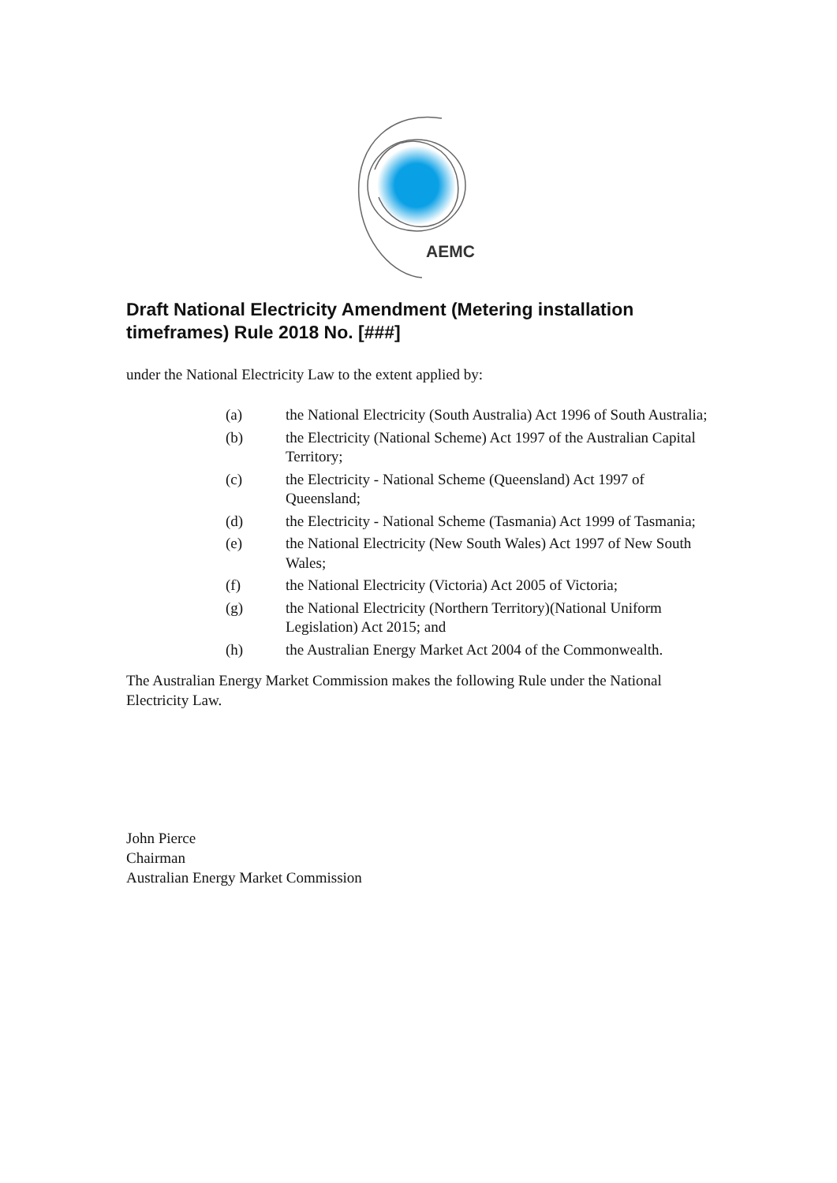AEMC
Draft National Electricity Amendment (Metering installation timeframes) Rule 2018 No. [###]
under the National Electricity Law to the extent applied by:
(a) the National Electricity (South Australia) Act 1996 of South Australia;
(b) the Electricity (National Scheme) Act 1997 of the Australian Capital Territory;
(c) the Electricity - National Scheme (Queensland) Act 1997 of Queensland;
(d) the Electricity - National Scheme (Tasmania) Act 1999 of Tasmania;
(e) the National Electricity (New South Wales) Act 1997 of New South Wales;
(f) the National Electricity (Victoria) Act 2005 of Victoria;
(g) the National Electricity (Northern Territory)(National Uniform Legislation) Act 2015; and
(h) the Australian Energy Market Act 2004 of the Commonwealth.
The Australian Energy Market Commission makes the following Rule under the National Electricity Law.
John Pierce
Chairman
Australian Energy Market Commission